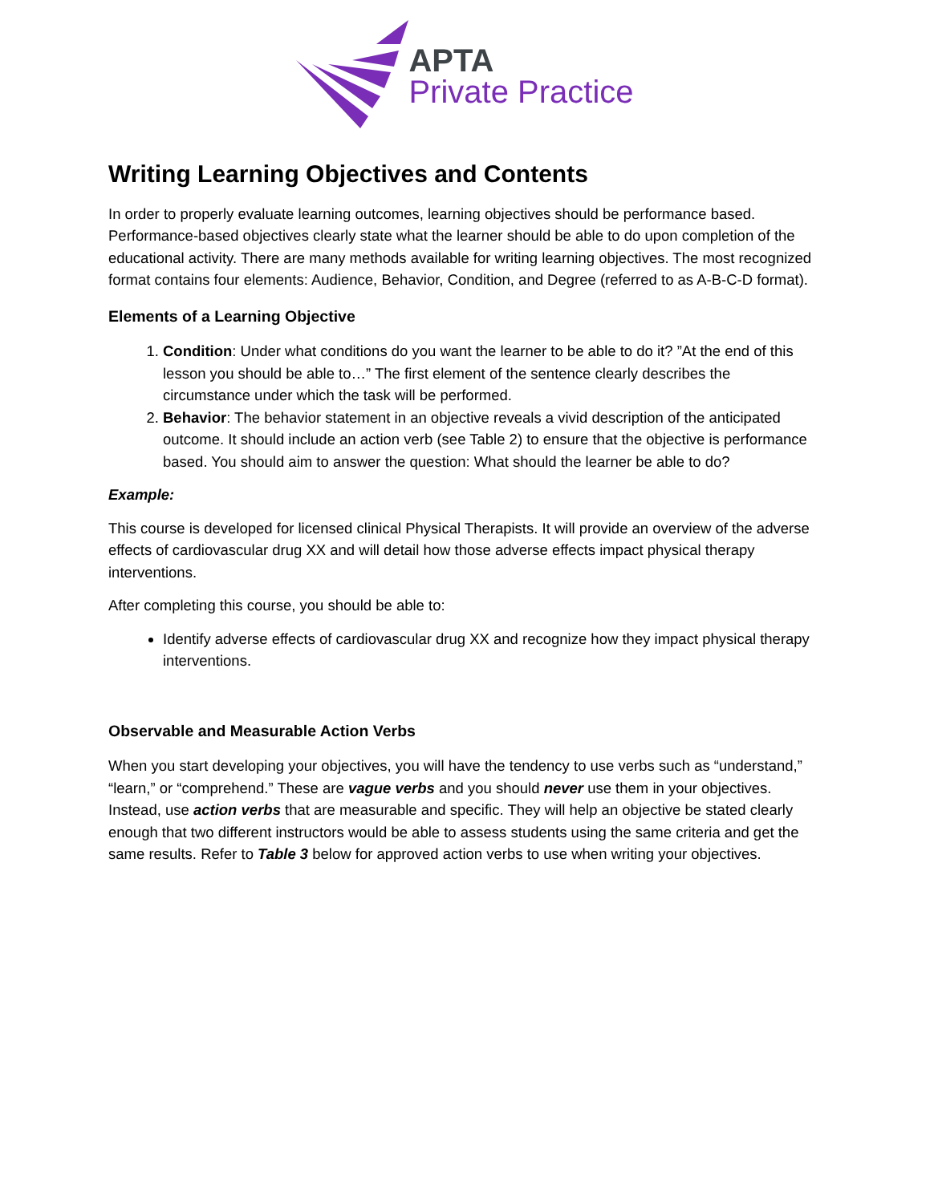APTA
Private Practice
Writing Learning Objectives and Contents
In order to properly evaluate learning outcomes, learning objectives should be performance based. Performance-based objectives clearly state what the learner should be able to do upon completion of the educational activity. There are many methods available for writing learning objectives. The most recognized format contains four elements: Audience, Behavior, Condition, and Degree (referred to as A-B-C-D format).
Elements of a Learning Objective
1. Condition: Under what conditions do you want the learner to be able to do it? ”At the end of this lesson you should be able to…” The first element of the sentence clearly describes the circumstance under which the task will be performed.
2. Behavior: The behavior statement in an objective reveals a vivid description of the anticipated outcome. It should include an action verb (see Table 2) to ensure that the objective is performance based. You should aim to answer the question: What should the learner be able to do?
Example:
This course is developed for licensed clinical Physical Therapists. It will provide an overview of the adverse effects of cardiovascular drug XX and will detail how those adverse effects impact physical therapy interventions.
After completing this course, you should be able to:
Identify adverse effects of cardiovascular drug XX and recognize how they impact physical therapy interventions.
Observable and Measurable Action Verbs
When you start developing your objectives, you will have the tendency to use verbs such as “understand,” “learn,” or “comprehend.” These are vague verbs and you should never use them in your objectives. Instead, use action verbs that are measurable and specific. They will help an objective be stated clearly enough that two different instructors would be able to assess students using the same criteria and get the same results. Refer to Table 3 below for approved action verbs to use when writing your objectives.